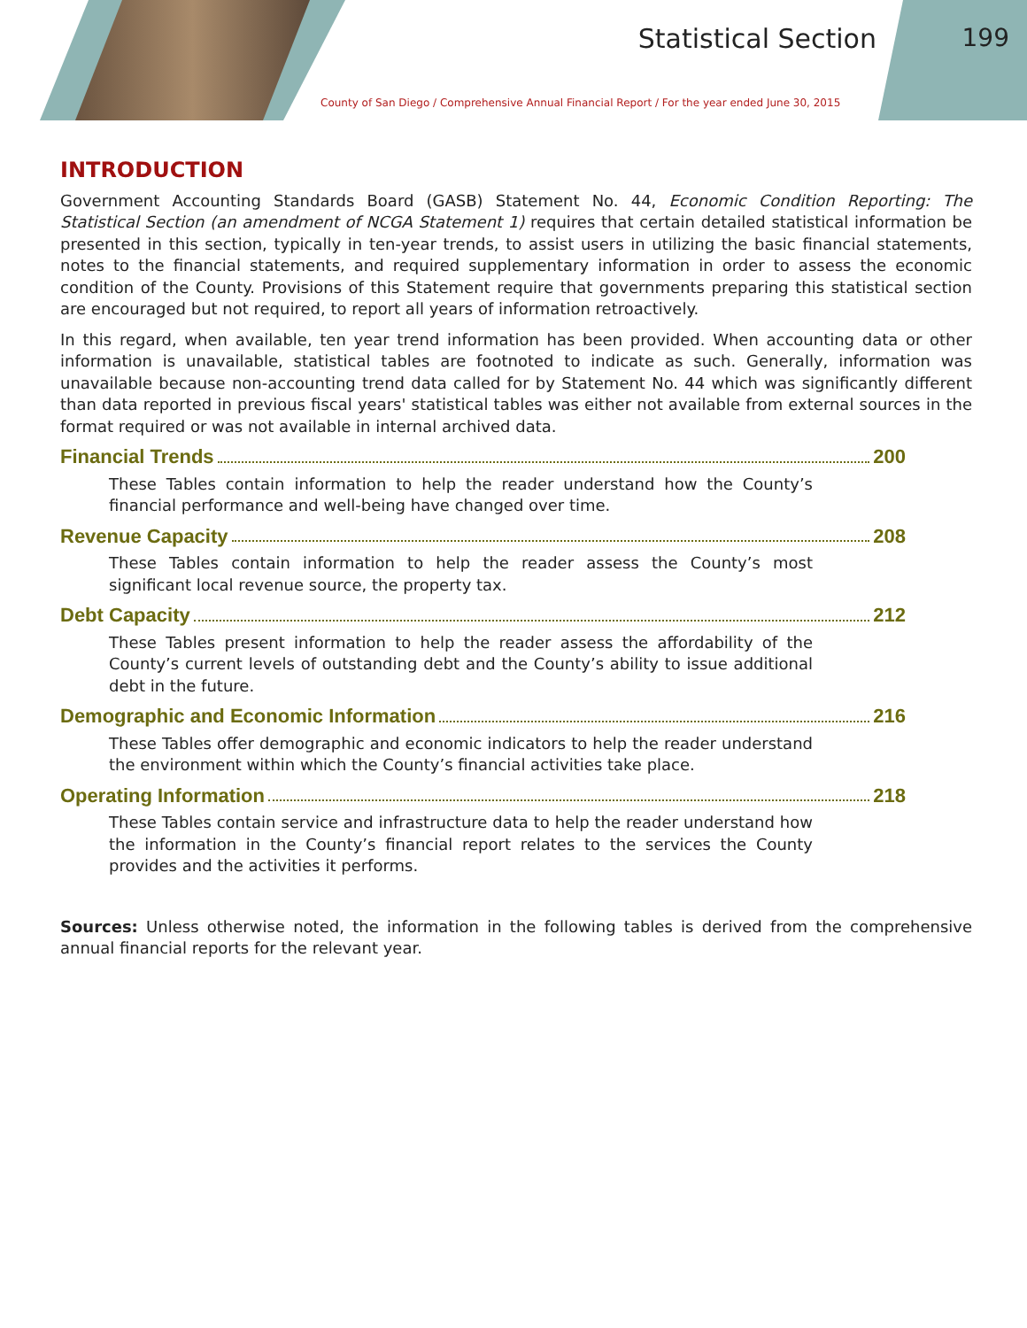Statistical Section 199
County of San Diego / Comprehensive Annual Financial Report / For the year ended June 30, 2015
INTRODUCTION
Government Accounting Standards Board (GASB) Statement No. 44, Economic Condition Reporting: The Statistical Section (an amendment of NCGA Statement 1) requires that certain detailed statistical information be presented in this section, typically in ten-year trends, to assist users in utilizing the basic financial statements, notes to the financial statements, and required supplementary information in order to assess the economic condition of the County. Provisions of this Statement require that governments preparing this statistical section are encouraged but not required, to report all years of information retroactively.
In this regard, when available, ten year trend information has been provided. When accounting data or other information is unavailable, statistical tables are footnoted to indicate as such. Generally, information was unavailable because non-accounting trend data called for by Statement No. 44 which was significantly different than data reported in previous fiscal years' statistical tables was either not available from external sources in the format required or was not available in internal archived data.
Financial Trends 200
These Tables contain information to help the reader understand how the County’s financial performance and well-being have changed over time.
Revenue Capacity 208
These Tables contain information to help the reader assess the County’s most significant local revenue source, the property tax.
Debt Capacity 212
These Tables present information to help the reader assess the affordability of the County’s current levels of outstanding debt and the County’s ability to issue additional debt in the future.
Demographic and Economic Information 216
These Tables offer demographic and economic indicators to help the reader understand the environment within which the County’s financial activities take place.
Operating Information 218
These Tables contain service and infrastructure data to help the reader understand how the information in the County’s financial report relates to the services the County provides and the activities it performs.
Sources: Unless otherwise noted, the information in the following tables is derived from the comprehensive annual financial reports for the relevant year.